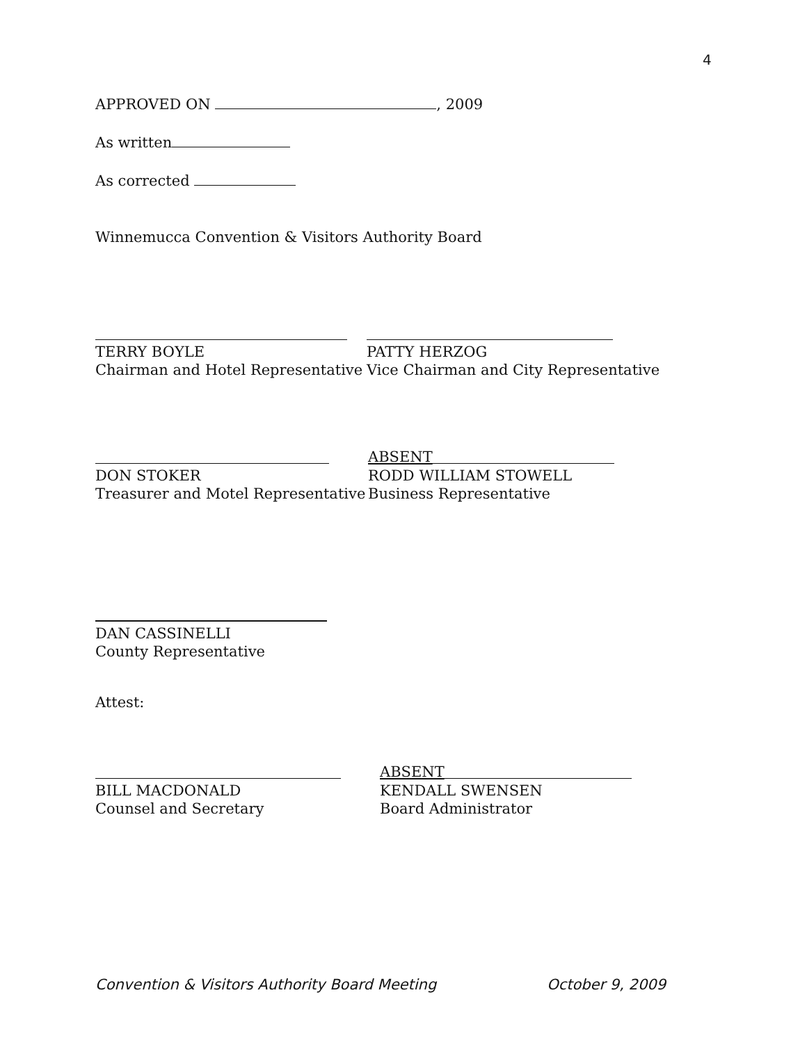4
APPROVED ON , 2009
As written
As corrected
Winnemucca Convention & Visitors Authority Board
TERRY BOYLE
Chairman and Hotel Representative
PATTY HERZOG
Vice Chairman and City Representative
DON STOKER
Treasurer and Motel Representative
ABSENT
RODD WILLIAM STOWELL
Business Representative
DAN CASSINELLI
County Representative
Attest:
BILL MACDONALD
Counsel and Secretary
ABSENT
KENDALL SWENSEN
Board Administrator
Convention & Visitors Authority Board Meeting October 9, 2009